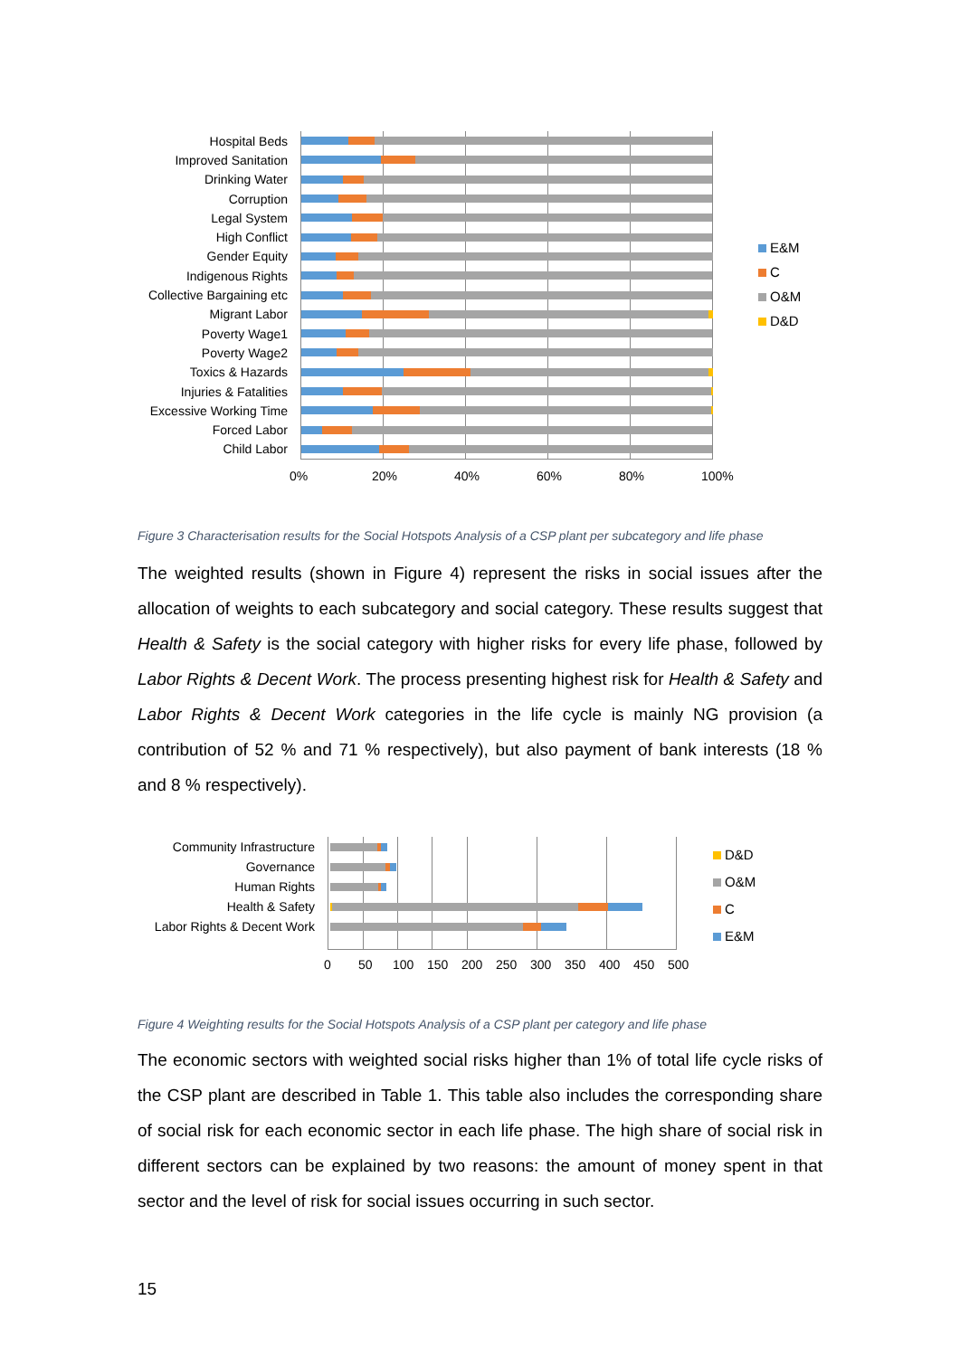Hospital Beds
Improved Sanitation
Drinking Water
Corruption
Legal System
High Conflict
Gender Equity
Indigenous Rights
Collective Bargaining etc
Migrant Labor
Poverty Wage1
Poverty Wage2
Toxics & Hazards
Injuries & Fatalities
Excessive Working Time
Forced Labor
Child Labor
E&M
C
O&M
D&D
0% 20% 40% 60% 80% 100%
Figure 3 Characterisation results for the Social Hotspots Analysis of a CSP plant per subcategory and life phase
The weighted results (shown in Figure 4) represent the risks in social issues after the allocation of weights to each subcategory and social category. These results suggest that Health & Safety is the social category with higher risks for every life phase, followed by Labor Rights & Decent Work. The process presenting highest risk for Health & Safety and Labor Rights & Decent Work categories in the life cycle is mainly NG provision (a contribution of 52 % and 71 % respectively), but also payment of bank interests (18 % and 8 % respectively).
Community Infrastructure
Governance
Human Rights
Health & Safety
Labor Rights & Decent Work
D&D
O&M
C
E&M
0 50 100 150 200 250 300 350 400 450 500
Figure 4 Weighting results for the Social Hotspots Analysis of a CSP plant per category and life phase
The economic sectors with weighted social risks higher than 1% of total life cycle risks of the CSP plant are described in Table 1. This table also includes the corresponding share of social risk for each economic sector in each life phase. The high share of social risk in different sectors can be explained by two reasons: the amount of money spent in that sector and the level of risk for social issues occurring in such sector.
15